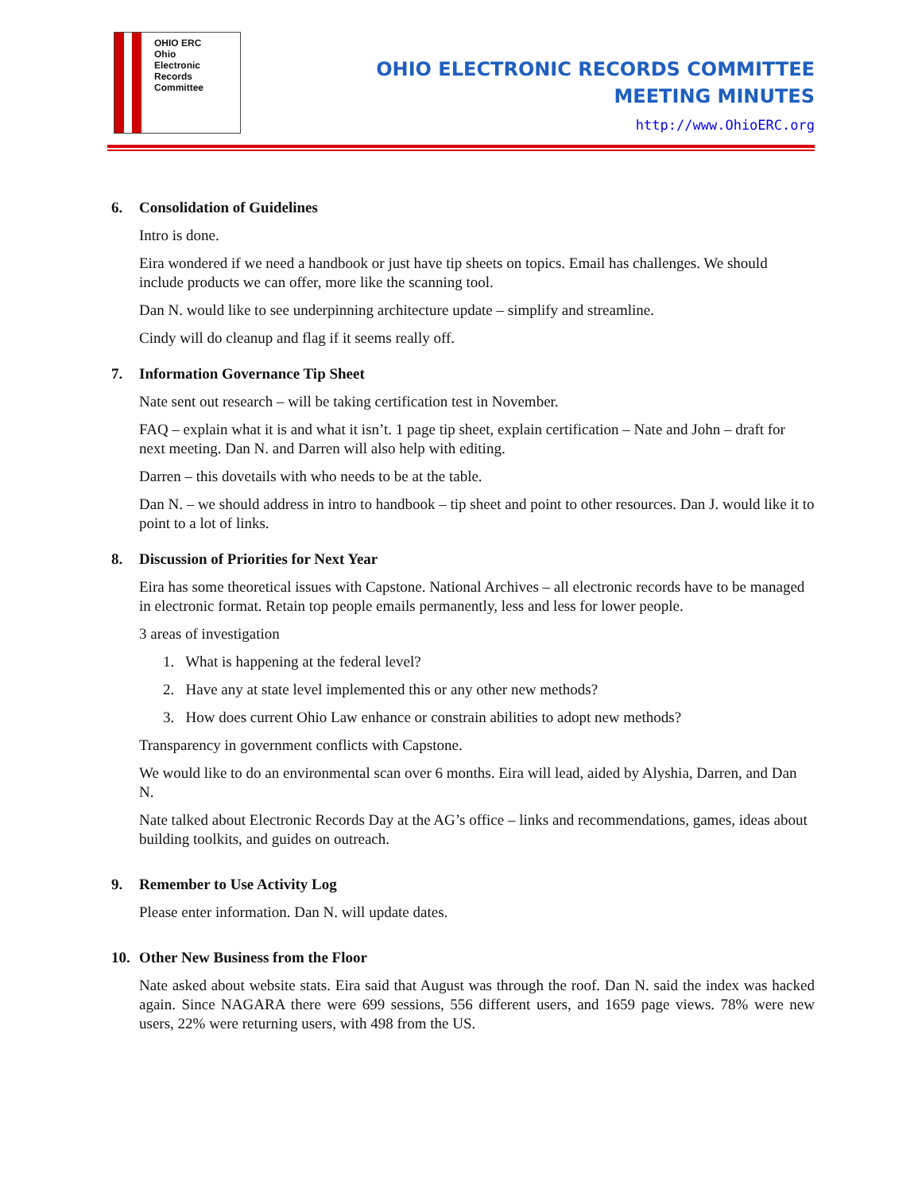OHIO ERC
Ohio
Electronic
Records
Committee
OHIO ELECTRONIC RECORDS COMMITTEE
MEETING MINUTES
http://www.OhioERC.org
6. Consolidation of Guidelines
Intro is done.
Eira wondered if we need a handbook or just have tip sheets on topics. Email has challenges. We should include products we can offer, more like the scanning tool.
Dan N. would like to see underpinning architecture update – simplify and streamline.
Cindy will do cleanup and flag if it seems really off.
7. Information Governance Tip Sheet
Nate sent out research – will be taking certification test in November.
FAQ – explain what it is and what it isn’t. 1 page tip sheet, explain certification – Nate and John – draft for next meeting. Dan N. and Darren will also help with editing.
Darren – this dovetails with who needs to be at the table.
Dan N. – we should address in intro to handbook – tip sheet and point to other resources. Dan J. would like it to point to a lot of links.
8. Discussion of Priorities for Next Year
Eira has some theoretical issues with Capstone. National Archives – all electronic records have to be managed in electronic format. Retain top people emails permanently, less and less for lower people.
3 areas of investigation
1. What is happening at the federal level?
2. Have any at state level implemented this or any other new methods?
3. How does current Ohio Law enhance or constrain abilities to adopt new methods?
Transparency in government conflicts with Capstone.
We would like to do an environmental scan over 6 months. Eira will lead, aided by Alyshia, Darren, and Dan N.
Nate talked about Electronic Records Day at the AG’s office – links and recommendations, games, ideas about building toolkits, and guides on outreach.
9. Remember to Use Activity Log
Please enter information. Dan N. will update dates.
10. Other New Business from the Floor
Nate asked about website stats. Eira said that August was through the roof. Dan N. said the index was hacked again. Since NAGARA there were 699 sessions, 556 different users, and 1659 page views. 78% were new users, 22% were returning users, with 498 from the US.